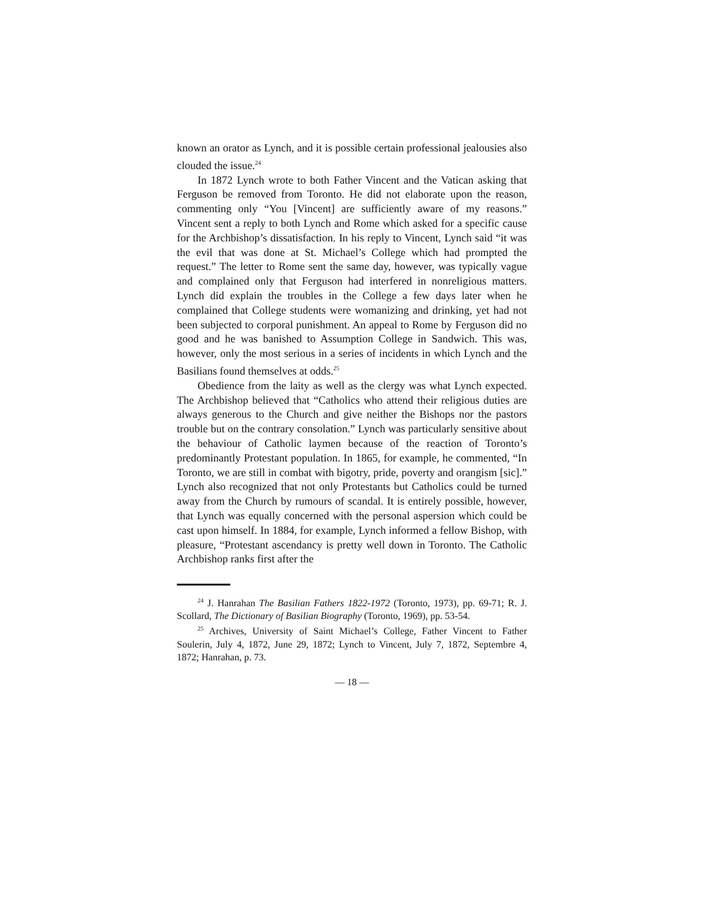known an orator as Lynch, and it is possible certain professional jealousies also clouded the issue.<sup>24</sup>
In 1872 Lynch wrote to both Father Vincent and the Vatican asking that Ferguson be removed from Toronto. He did not elaborate upon the reason, commenting only “You [Vincent] are sufficiently aware of my reasons.” Vincent sent a reply to both Lynch and Rome which asked for a specific cause for the Archbishop’s dissatisfaction. In his reply to Vincent, Lynch said “it was the evil that was done at St. Michael’s College which had prompted the request.” The letter to Rome sent the same day, however, was typically vague and complained only that Ferguson had interfered in nonreligious matters. Lynch did explain the troubles in the College a few days later when he complained that College students were womanizing and drinking, yet had not been subjected to corporal punishment. An appeal to Rome by Ferguson did no good and he was banished to Assumption College in Sandwich. This was, however, only the most serious in a series of incidents in which Lynch and the Basilians found themselves at odds.<sup>25</sup>
Obedience from the laity as well as the clergy was what Lynch expected. The Archbishop believed that “Catholics who attend their religious duties are always generous to the Church and give neither the Bishops nor the pastors trouble but on the contrary consolation.” Lynch was particularly sensitive about the behaviour of Catholic laymen because of the reaction of Toronto’s predominantly Protestant population. In 1865, for example, he commented, “In Toronto, we are still in combat with bigotry, pride, poverty and orangism [sic].” Lynch also recognized that not only Protestants but Catholics could be turned away from the Church by rumours of scandal. It is entirely possible, however, that Lynch was equally concerned with the personal aspersion which could be cast upon himself. In 1884, for example, Lynch informed a fellow Bishop, with pleasure, “Protestant ascendancy is pretty well down in Toronto. The Catholic Archbishop ranks first after the
<sup>24</sup> J. Hanrahan The Basilian Fathers 1822-1972 (Toronto, 1973), pp. 69-71; R. J. Scollard, The Dictionary of Basilian Biography (Toronto, 1969), pp. 53-54.
<sup>25</sup> Archives, University of Saint Michael’s College, Father Vincent to Father Soulerin, July 4, 1872, June 29, 1872; Lynch to Vincent, July 7, 1872, Septembre 4, 1872; Hanrahan, p. 73.
— 18 —